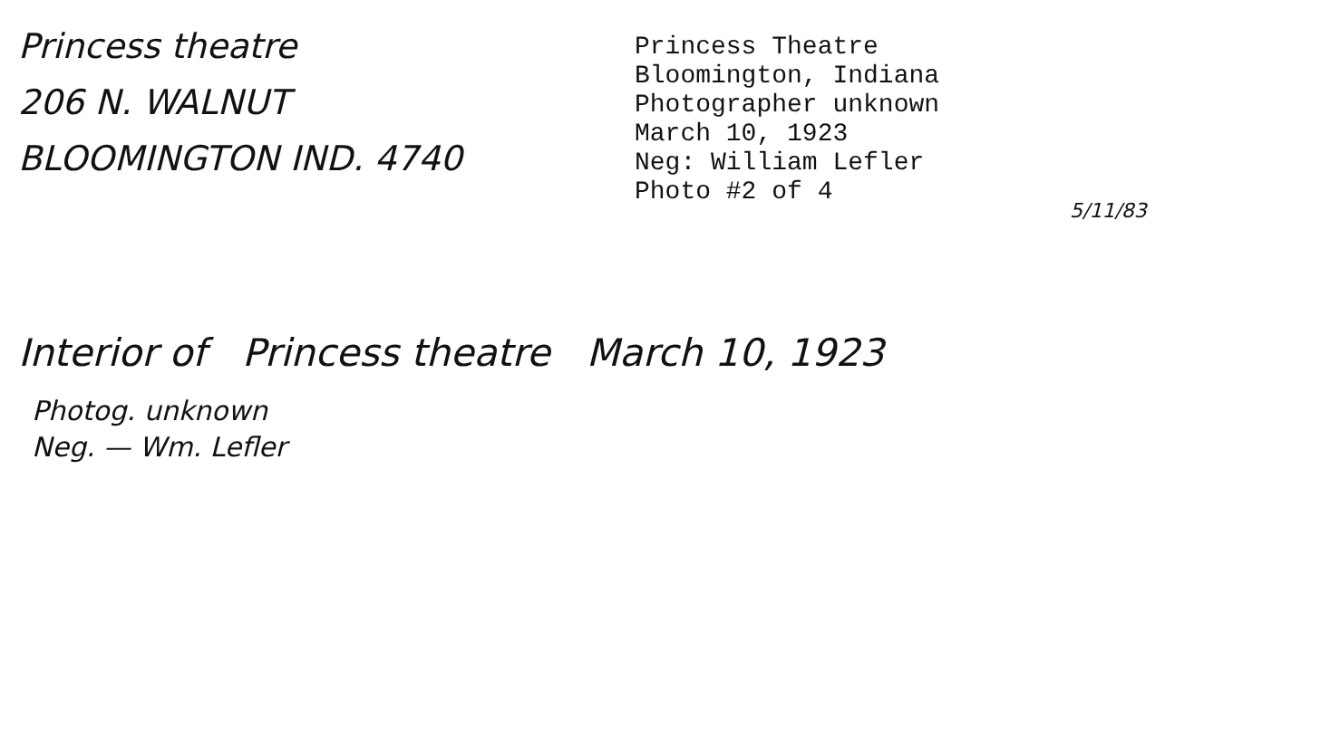Princess theatre
206 N. WALNUT
BLOOMINGTON IND. 4740
Princess Theatre
Bloomington, Indiana
Photographer unknown
March 10, 1923
Neg: William Lefler
Photo #2 of 4
5/11/83
Interior of Princess theatre March 10, 1923
Photog. unknown
Neg. — Wm. Lefler